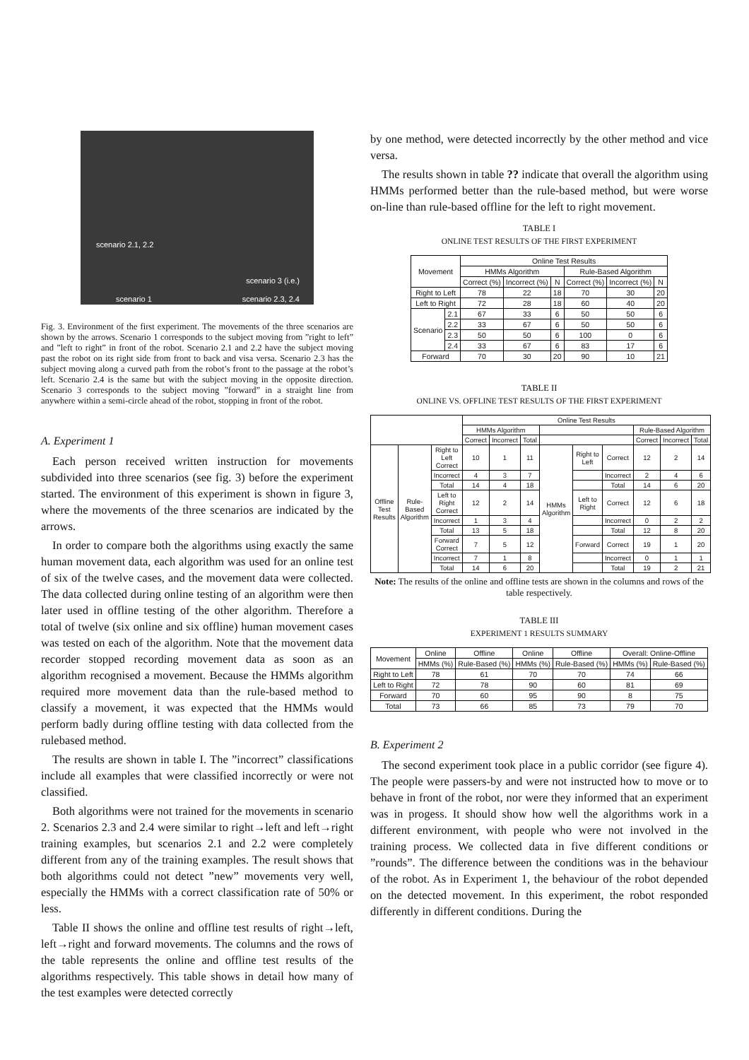scenario 2.1, 2.2
scenario 3 (i.e.)
scenario 1 scenario 2.3, 2.4
Fig. 3. Environment of the first experiment. The movements of the three scenarios are shown by the arrows. Scenario 1 corresponds to the subject moving from ”right to left” and ”left to right” in front of the robot. Scenario 2.1 and 2.2 have the subject moving past the robot on its right side from front to back and visa versa. Scenario 2.3 has the subject moving along a curved path from the robot’s front to the passage at the robot’s left. Scenario 2.4 is the same but with the subject moving in the opposite direction. Scenario 3 corresponds to the subject moving ”forward” in a straight line from anywhere within a semi-circle ahead of the robot, stopping in front of the robot.
A. Experiment 1
Each person received written instruction for movements subdivided into three scenarios (see fig. 3) before the experiment started. The environment of this experiment is shown in figure 3, where the movements of the three scenarios are indicated by the arrows.
In order to compare both the algorithms using exactly the same human movement data, each algorithm was used for an online test of six of the twelve cases, and the movement data were collected. The data collected during online testing of an algorithm were then later used in offline testing of the other algorithm. Therefore a total of twelve (six online and six offline) human movement cases was tested on each of the algorithm. Note that the movement data recorder stopped recording movement data as soon as an algorithm recognised a movement. Because the HMMs algorithm required more movement data than the rule-based method to classify a movement, it was expected that the HMMs would perform badly during offline testing with data collected from the rulebased method.
The results are shown in table I. The ”incorrect” classifications include all examples that were classified incorrectly or were not classified.
Both algorithms were not trained for the movements in scenario 2. Scenarios 2.3 and 2.4 were similar to right→left and left→right training examples, but scenarios 2.1 and 2.2 were completely different from any of the training examples. The result shows that both algorithms could not detect ”new” movements very well, especially the HMMs with a correct classification rate of 50% or less.
Table II shows the online and offline test results of right→left, left→right and forward movements. The columns and the rows of the table represents the online and offline test results of the algorithms respectively. This table shows in detail how many of the test examples were detected correctly
by one method, were detected incorrectly by the other method and vice versa.
The results shown in table ?? indicate that overall the algorithm using HMMs performed better than the rule-based method, but were worse on-line than rule-based offline for the left to right movement.
TABLE I
ONLINE TEST RESULTS OF THE FIRST EXPERIMENT
| Movement | | Online Test Results | | | | | |
| --- | --- | --- | --- | --- | --- | --- | --- |
| | | HMMs Algorithm | | | Rule-Based Algorithm | | |
| | | Correct (%) | Incorrect (%) | N | Correct (%) | Incorrect (%) | N |
| Right to Left | | 78 | 22 | 18 | 70 | 30 | 20 |
| Left to Right | | 72 | 28 | 18 | 60 | 40 | 20 |
| Scenario | 2.1 | 67 | 33 | 6 | 50 | 50 | 6 |
| | 2.2 | 33 | 67 | 6 | 50 | 50 | 6 |
| | 2.3 | 50 | 50 | 6 | 100 | 0 | 6 |
| | 2.4 | 33 | 67 | 6 | 83 | 17 | 6 |
| Forward | | 70 | 30 | 20 | 90 | 10 | 21 |
TABLE II
ONLINE VS. OFFLINE TEST RESULTS OF THE FIRST EXPERIMENT
| | | | Online Test Results | | | | | | | | |
| --- | --- | --- | --- | --- | --- | --- | --- | --- | --- | --- | --- |
| | | | HMMs Algorithm | | | | | | Rule-Based Algorithm | | |
| | | | Correct | Incorrect | Total | | | | Correct | Incorrect | Total |
| Offline Test Results | Rule-Based Algorithm | Right to Left Correct | 10 | 1 | 11 | HMMs Algorithm | Right to Left | Correct | 12 | 2 | 14 |
| | | Incorrect | 4 | 3 | 7 | | | Incorrect | 2 | 4 | 6 |
| | | Total | 14 | 4 | 18 | | | Total | 14 | 6 | 20 |
| | | Left to Right Correct | 12 | 2 | 14 | | Left to Right | Correct | 12 | 6 | 18 |
| | | Incorrect | 1 | 3 | 4 | | | Incorrect | 0 | 2 | 2 |
| | | Total | 13 | 5 | 18 | | | Total | 12 | 8 | 20 |
| | | Forward Correct | 7 | 5 | 12 | | Forward | Correct | 19 | 1 | 20 |
| | | Incorrect | 7 | 1 | 8 | | | Incorrect | 0 | 1 | 1 |
| | | Total | 14 | 6 | 20 | | | Total | 19 | 2 | 21 |
Note: The results of the online and offline tests are shown in the columns and rows of the table respectively.
TABLE III
EXPERIMENT 1 RESULTS SUMMARY
| Movement | Online | Offline | Online | Offline | Overall: Online-Offline | |
| --- | --- | --- | --- | --- | --- | --- |
| | HMMs (%) | Rule-Based (%) | HMMs (%) | Rule-Based (%) | HMMs (%) | Rule-Based (%) |
| Right to Left | 78 | 61 | 70 | 70 | 74 | 66 |
| Left to Right | 72 | 78 | 90 | 60 | 81 | 69 |
| Forward | 70 | 60 | 95 | 90 | 8 | 75 |
| Total | 73 | 66 | 85 | 73 | 79 | 70 |
B. Experiment 2
The second experiment took place in a public corridor (see figure 4). The people were passers-by and were not instructed how to move or to behave in front of the robot, nor were they informed that an experiment was in progess. It should show how well the algorithms work in a different environment, with people who were not involved in the training process. We collected data in five different conditions or ”rounds”. The difference between the conditions was in the behaviour of the robot. As in Experiment 1, the behaviour of the robot depended on the detected movement. In this experiment, the robot responded differently in different conditions. During the